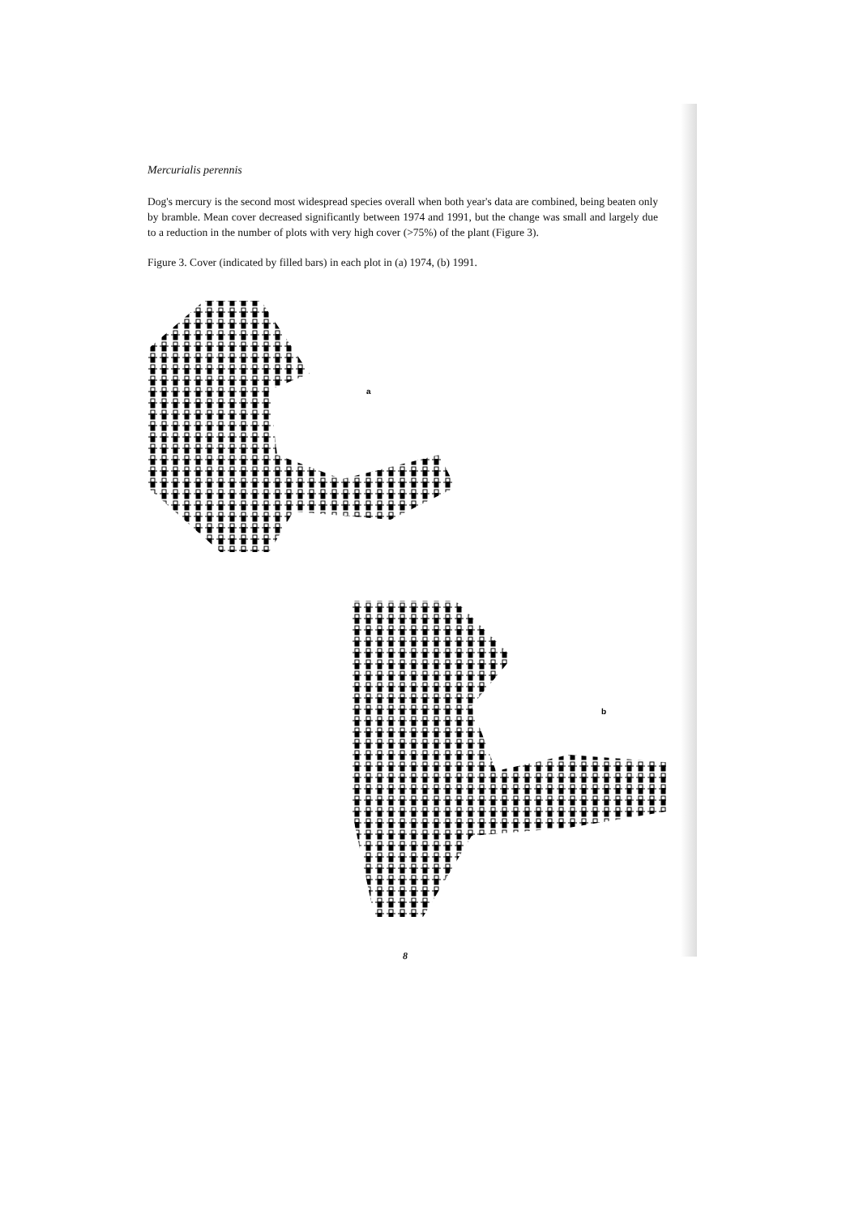Mercurialis perennis
Dog's mercury is the second most widespread species overall when both year's data are combined, being beaten only by bramble. Mean cover decreased significantly between 1974 and 1991, but the change was small and largely due to a reduction in the number of plots with very high cover (>75%) of the plant (Figure 3).
Figure 3. Cover (indicated by filled bars) in each plot in (a) 1974, (b) 1991.
a
b
8